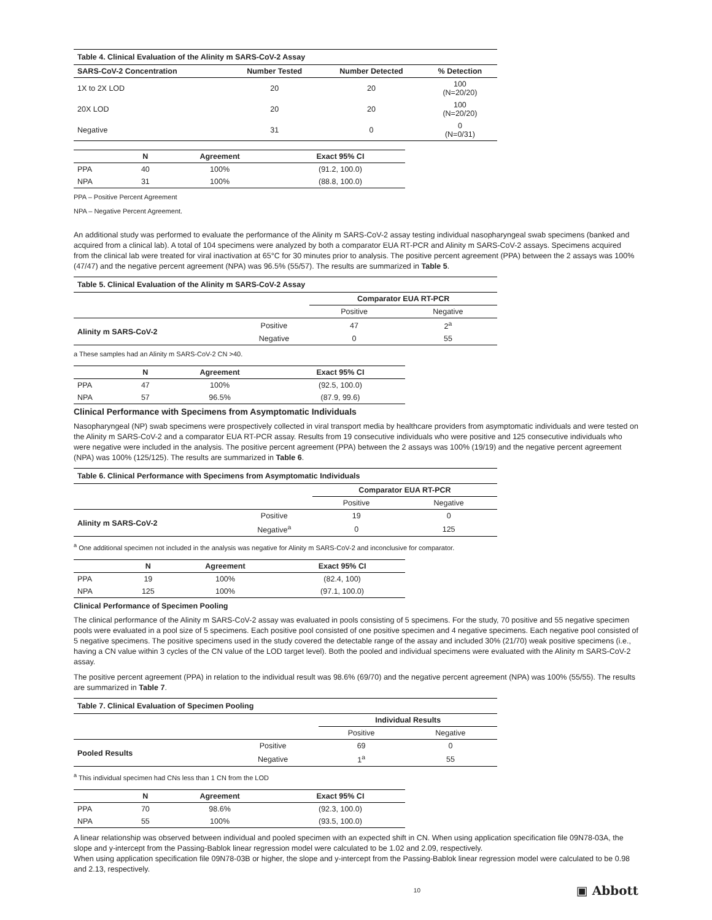| Table 4. Clinical Evaluation of the Alinity m SARS-CoV-2 Assay | | | |
| --- | --- | --- | --- |
| SARS-CoV-2 Concentration | Number Tested | Number Detected | % Detection |
| 1X to 2X LOD | 20 | 20 | 100 (N=20/20) |
| 20X LOD | 20 | 20 | 100 (N=20/20) |
| Negative | 31 | 0 | 0 (N=0/31) |
| | N | Agreement | Exact 95% CI |
| --- | --- | --- | --- |
| PPA | 40 | 100% | (91.2, 100.0) |
| NPA | 31 | 100% | (88.8, 100.0) |
PPA – Positive Percent Agreement
NPA – Negative Percent Agreement.
An additional study was performed to evaluate the performance of the Alinity m SARS-CoV-2 assay testing individual nasopharyngeal swab specimens (banked and acquired from a clinical lab). A total of 104 specimens were analyzed by both a comparator EUA RT-PCR and Alinity m SARS-CoV-2 assays. Specimens acquired from the clinical lab were treated for viral inactivation at 65°C for 30 minutes prior to analysis. The positive percent agreement (PPA) between the 2 assays was 100% (47/47) and the negative percent agreement (NPA) was 96.5% (55/57). The results are summarized in Table 5.
| Table 5. Clinical Evaluation of the Alinity m SARS-CoV-2 Assay | | | |
| --- | --- | --- | --- |
| | | Comparator EUA RT-PCR | |
| | | Positive | Negative |
| Alinity m SARS-CoV-2 | Positive | 47 | 2<sup>a</sup> |
| | Negative | 0 | 55 |
a These samples had an Alinity m SARS-CoV-2 CN >40.
| | N | Agreement | Exact 95% CI |
| --- | --- | --- | --- |
| PPA | 47 | 100% | (92.5, 100.0) |
| NPA | 57 | 96.5% | (87.9, 99.6) |
Clinical Performance with Specimens from Asymptomatic Individuals
Nasopharyngeal (NP) swab specimens were prospectively collected in viral transport media by healthcare providers from asymptomatic individuals and were tested on the Alinity m SARS-CoV-2 and a comparator EUA RT-PCR assay. Results from 19 consecutive individuals who were positive and 125 consecutive individuals who were negative were included in the analysis. The positive percent agreement (PPA) between the 2 assays was 100% (19/19) and the negative percent agreement (NPA) was 100% (125/125). The results are summarized in Table 6.
| Table 6. Clinical Performance with Specimens from Asymptomatic Individuals | | | |
| --- | --- | --- | --- |
| | | Comparator EUA RT-PCR | |
| | | Positive | Negative |
| Alinity m SARS-CoV-2 | Positive | 19 | 0 |
| | Negative<sup>a</sup> | 0 | 125 |
<sup>a</sup> One additional specimen not included in the analysis was negative for Alinity m SARS-CoV-2 and inconclusive for comparator.
| | N | Agreement | Exact 95% CI |
| --- | --- | --- | --- |
| PPA | 19 | 100% | (82.4, 100) |
| NPA | 125 | 100% | (97.1, 100.0) |
Clinical Performance of Specimen Pooling
The clinical performance of the Alinity m SARS-CoV-2 assay was evaluated in pools consisting of 5 specimens. For the study, 70 positive and 55 negative specimen pools were evaluated in a pool size of 5 specimens. Each positive pool consisted of one positive specimen and 4 negative specimens. Each negative pool consisted of 5 negative specimens. The positive specimens used in the study covered the detectable range of the assay and included 30% (21/70) weak positive specimens (i.e., having a CN value within 3 cycles of the CN value of the LOD target level). Both the pooled and individual specimens were evaluated with the Alinity m SARS-CoV-2 assay.
The positive percent agreement (PPA) in relation to the individual result was 98.6% (69/70) and the negative percent agreement (NPA) was 100% (55/55). The results are summarized in Table 7.
| Table 7. Clinical Evaluation of Specimen Pooling | | | |
| --- | --- | --- | --- |
| | | Individual Results | |
| | | Positive | Negative |
| Pooled Results | Positive | 69 | 0 |
| | Negative | 1<sup>a</sup> | 55 |
<sup>a</sup> This individual specimen had CNs less than 1 CN from the LOD
| | N | Agreement | Exact 95% CI |
| --- | --- | --- | --- |
| PPA | 70 | 98.6% | (92.3, 100.0) |
| NPA | 55 | 100% | (93.5, 100.0) |
A linear relationship was observed between individual and pooled specimen with an expected shift in CN. When using application specification file 09N78-03A, the slope and y-intercept from the Passing-Bablok linear regression model were calculated to be 1.02 and 2.09, respectively.
When using application specification file 09N78-03B or higher, the slope and y-intercept from the Passing-Bablok linear regression model were calculated to be 0.98 and 2.13, respectively.
10 ▣ Abbott